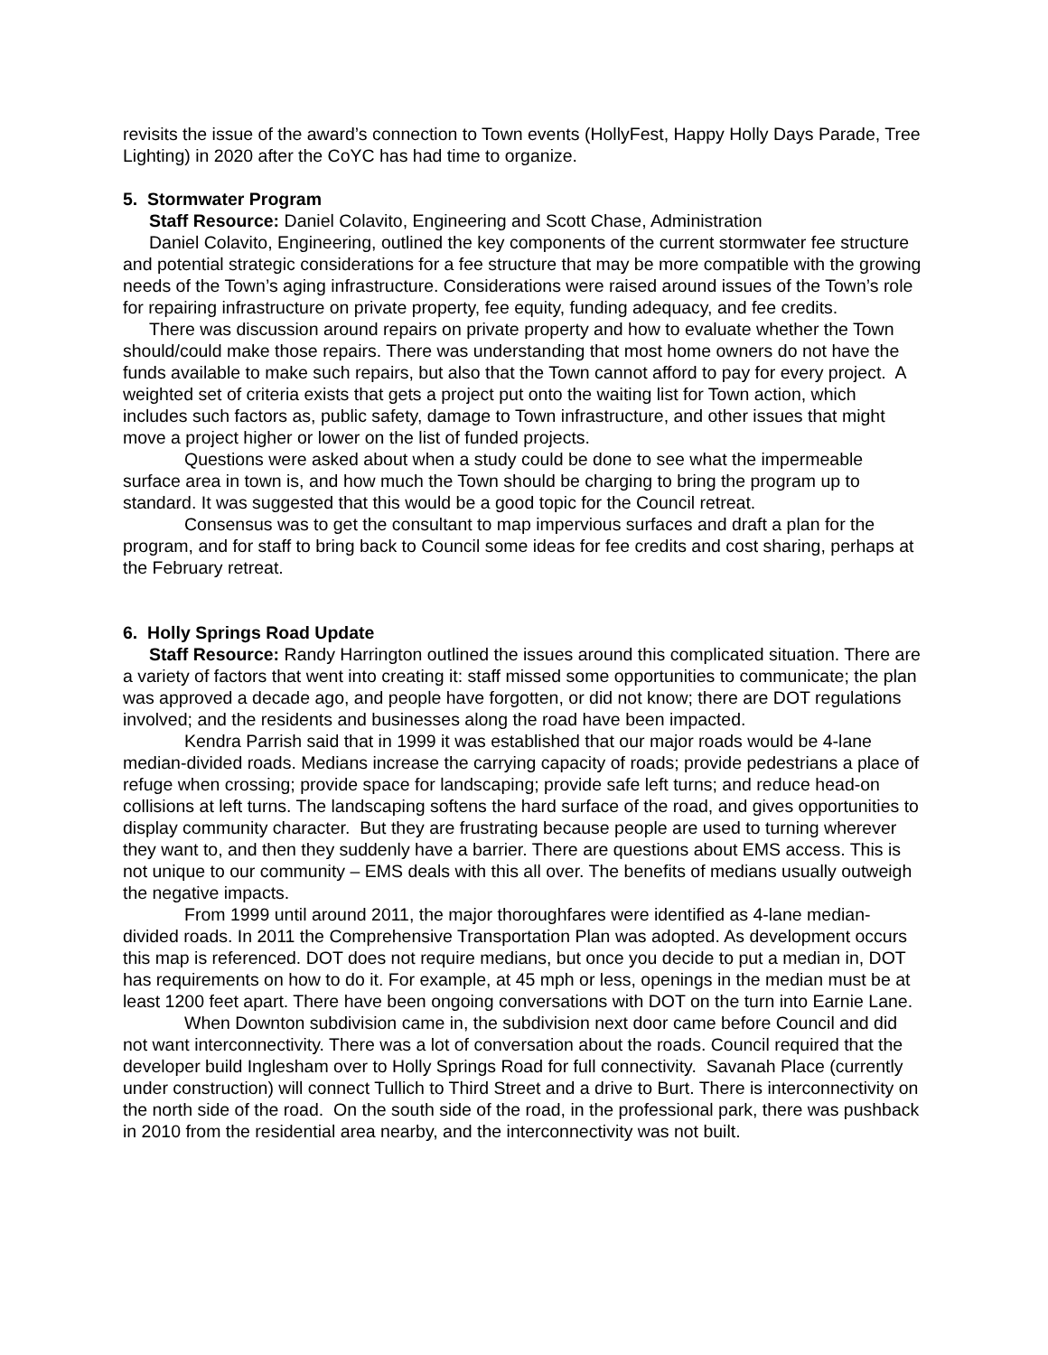revisits the issue of the award’s connection to Town events (HollyFest, Happy Holly Days Parade, Tree Lighting) in 2020 after the CoYC has had time to organize.
5. Stormwater Program
Staff Resource: Daniel Colavito, Engineering and Scott Chase, Administration
Daniel Colavito, Engineering, outlined the key components of the current stormwater fee structure and potential strategic considerations for a fee structure that may be more compatible with the growing needs of the Town’s aging infrastructure. Considerations were raised around issues of the Town’s role for repairing infrastructure on private property, fee equity, funding adequacy, and fee credits.
There was discussion around repairs on private property and how to evaluate whether the Town should/could make those repairs. There was understanding that most home owners do not have the funds available to make such repairs, but also that the Town cannot afford to pay for every project. A weighted set of criteria exists that gets a project put onto the waiting list for Town action, which includes such factors as, public safety, damage to Town infrastructure, and other issues that might move a project higher or lower on the list of funded projects.
Questions were asked about when a study could be done to see what the impermeable surface area in town is, and how much the Town should be charging to bring the program up to standard. It was suggested that this would be a good topic for the Council retreat.
Consensus was to get the consultant to map impervious surfaces and draft a plan for the program, and for staff to bring back to Council some ideas for fee credits and cost sharing, perhaps at the February retreat.
6. Holly Springs Road Update
Staff Resource: Randy Harrington outlined the issues around this complicated situation. There are a variety of factors that went into creating it: staff missed some opportunities to communicate; the plan was approved a decade ago, and people have forgotten, or did not know; there are DOT regulations involved; and the residents and businesses along the road have been impacted.
Kendra Parrish said that in 1999 it was established that our major roads would be 4-lane median-divided roads. Medians increase the carrying capacity of roads; provide pedestrians a place of refuge when crossing; provide space for landscaping; provide safe left turns; and reduce head-on collisions at left turns. The landscaping softens the hard surface of the road, and gives opportunities to display community character. But they are frustrating because people are used to turning wherever they want to, and then they suddenly have a barrier. There are questions about EMS access. This is not unique to our community – EMS deals with this all over. The benefits of medians usually outweigh the negative impacts.
From 1999 until around 2011, the major thoroughfares were identified as 4-lane median-divided roads. In 2011 the Comprehensive Transportation Plan was adopted. As development occurs this map is referenced. DOT does not require medians, but once you decide to put a median in, DOT has requirements on how to do it. For example, at 45 mph or less, openings in the median must be at least 1200 feet apart. There have been ongoing conversations with DOT on the turn into Earnie Lane.
When Downton subdivision came in, the subdivision next door came before Council and did not want interconnectivity. There was a lot of conversation about the roads. Council required that the developer build Inglesham over to Holly Springs Road for full connectivity. Savanah Place (currently under construction) will connect Tullich to Third Street and a drive to Burt. There is interconnectivity on the north side of the road. On the south side of the road, in the professional park, there was pushback in 2010 from the residential area nearby, and the interconnectivity was not built.